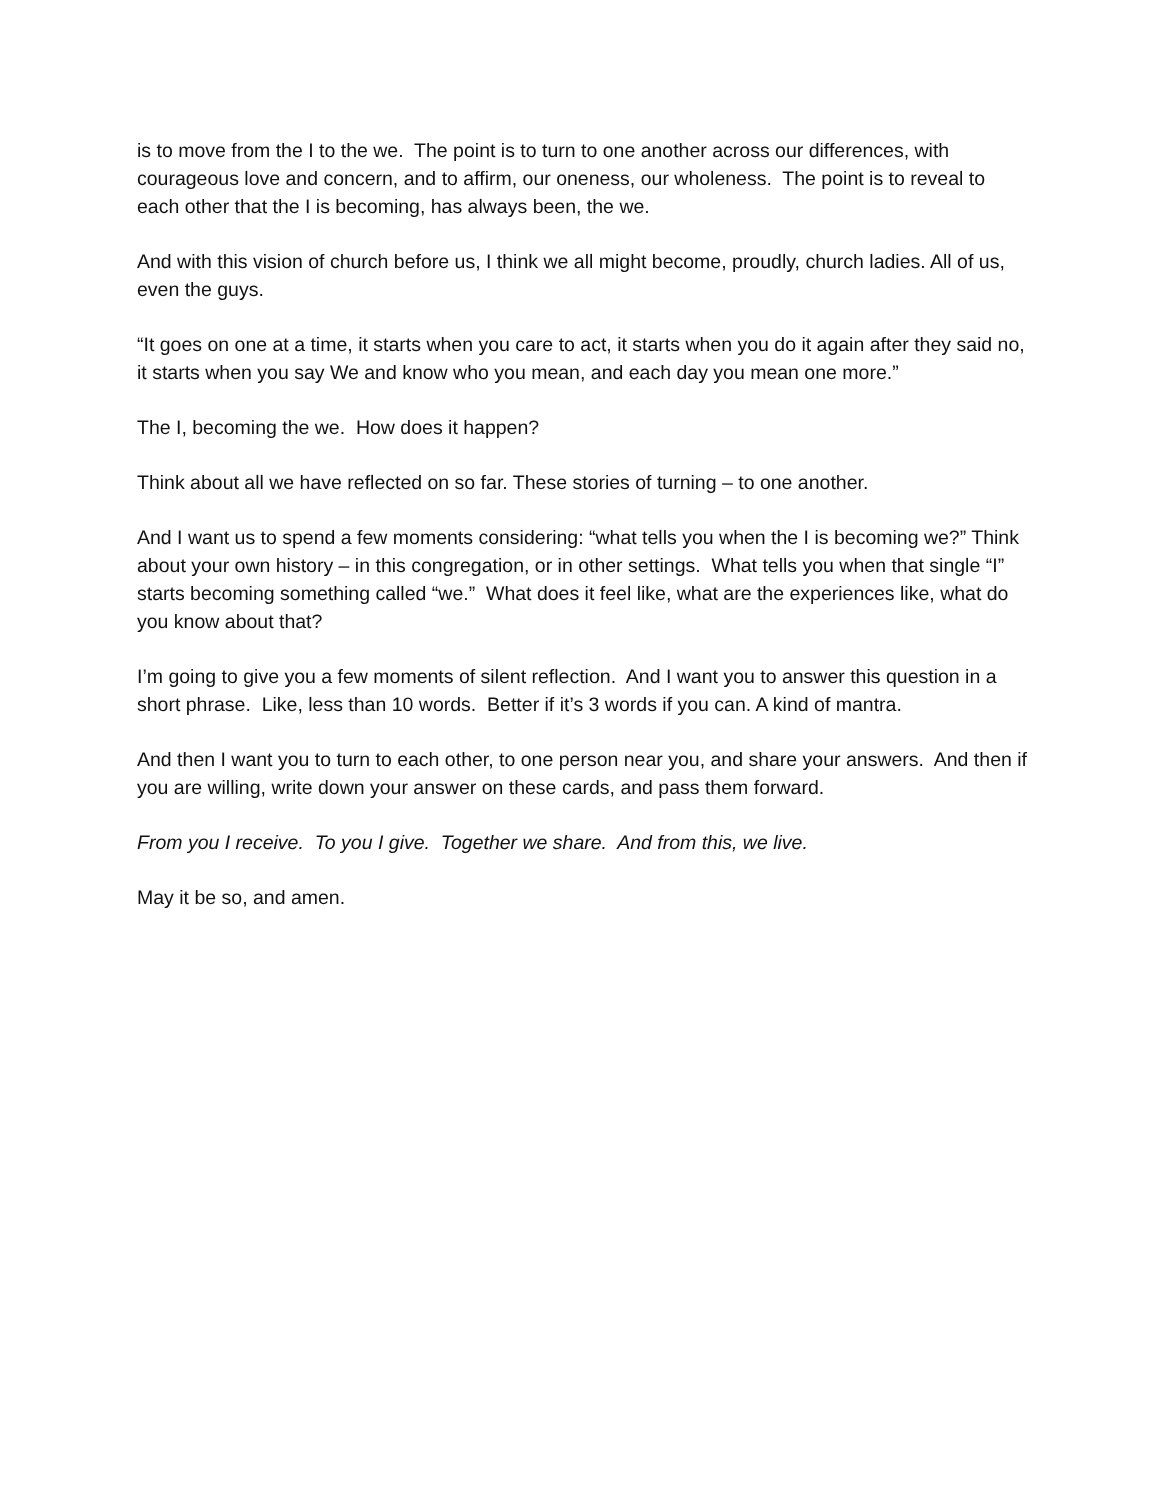is to move from the I to the we. The point is to turn to one another across our differences, with courageous love and concern, and to affirm, our oneness, our wholeness. The point is to reveal to each other that the I is becoming, has always been, the we.
And with this vision of church before us, I think we all might become, proudly, church ladies. All of us, even the guys.
“It goes on one at a time, it starts when you care to act, it starts when you do it again after they said no, it starts when you say We and know who you mean, and each day you mean one more.”
The I, becoming the we. How does it happen?
Think about all we have reflected on so far. These stories of turning – to one another.
And I want us to spend a few moments considering: “what tells you when the I is becoming we?” Think about your own history – in this congregation, or in other settings. What tells you when that single “I” starts becoming something called “we.” What does it feel like, what are the experiences like, what do you know about that?
I’m going to give you a few moments of silent reflection. And I want you to answer this question in a short phrase. Like, less than 10 words. Better if it’s 3 words if you can. A kind of mantra.
And then I want you to turn to each other, to one person near you, and share your answers. And then if you are willing, write down your answer on these cards, and pass them forward.
From you I receive. To you I give. Together we share. And from this, we live.
May it be so, and amen.